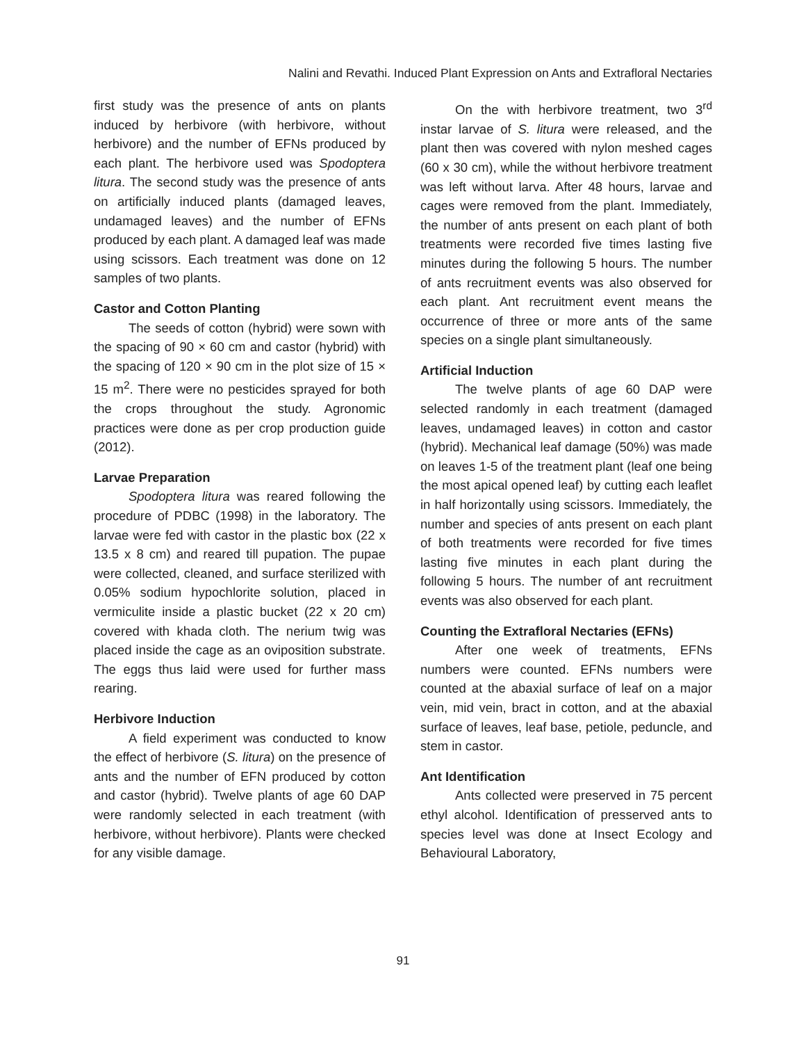Nalini and Revathi. Induced Plant Expression on Ants and Extrafloral Nectaries
first study was the presence of ants on plants induced by herbivore (with herbivore, without herbivore) and the number of EFNs produced by each plant. The herbivore used was Spodoptera litura. The second study was the presence of ants on artificially induced plants (damaged leaves, undamaged leaves) and the number of EFNs produced by each plant. A damaged leaf was made using scissors. Each treatment was done on 12 samples of two plants.
Castor and Cotton Planting
The seeds of cotton (hybrid) were sown with the spacing of 90 × 60 cm and castor (hybrid) with the spacing of 120 × 90 cm in the plot size of 15 × 15 m<sup>2</sup>. There were no pesticides sprayed for both the crops throughout the study. Agronomic practices were done as per crop production guide (2012).
Larvae Preparation
Spodoptera litura was reared following the procedure of PDBC (1998) in the laboratory. The larvae were fed with castor in the plastic box (22 x 13.5 x 8 cm) and reared till pupation. The pupae were collected, cleaned, and surface sterilized with 0.05% sodium hypochlorite solution, placed in vermiculite inside a plastic bucket (22 x 20 cm) covered with khada cloth. The nerium twig was placed inside the cage as an oviposition substrate. The eggs thus laid were used for further mass rearing.
Herbivore Induction
A field experiment was conducted to know the effect of herbivore (S. litura) on the presence of ants and the number of EFN produced by cotton and castor (hybrid). Twelve plants of age 60 DAP were randomly selected in each treatment (with herbivore, without herbivore). Plants were checked for any visible damage.
On the with herbivore treatment, two 3<sup>rd</sup> instar larvae of S. litura were released, and the plant then was covered with nylon meshed cages (60 x 30 cm), while the without herbivore treatment was left without larva. After 48 hours, larvae and cages were removed from the plant. Immediately, the number of ants present on each plant of both treatments were recorded five times lasting five minutes during the following 5 hours. The number of ants recruitment events was also observed for each plant. Ant recruitment event means the occurrence of three or more ants of the same species on a single plant simultaneously.
Artificial Induction
The twelve plants of age 60 DAP were selected randomly in each treatment (damaged leaves, undamaged leaves) in cotton and castor (hybrid). Mechanical leaf damage (50%) was made on leaves 1-5 of the treatment plant (leaf one being the most apical opened leaf) by cutting each leaflet in half horizontally using scissors. Immediately, the number and species of ants present on each plant of both treatments were recorded for five times lasting five minutes in each plant during the following 5 hours. The number of ant recruitment events was also observed for each plant.
Counting the Extrafloral Nectaries (EFNs)
After one week of treatments, EFNs numbers were counted. EFNs numbers were counted at the abaxial surface of leaf on a major vein, mid vein, bract in cotton, and at the abaxial surface of leaves, leaf base, petiole, peduncle, and stem in castor.
Ant Identification
Ants collected were preserved in 75 percent ethyl alcohol. Identification of presserved ants to species level was done at Insect Ecology and Behavioural Laboratory,
91